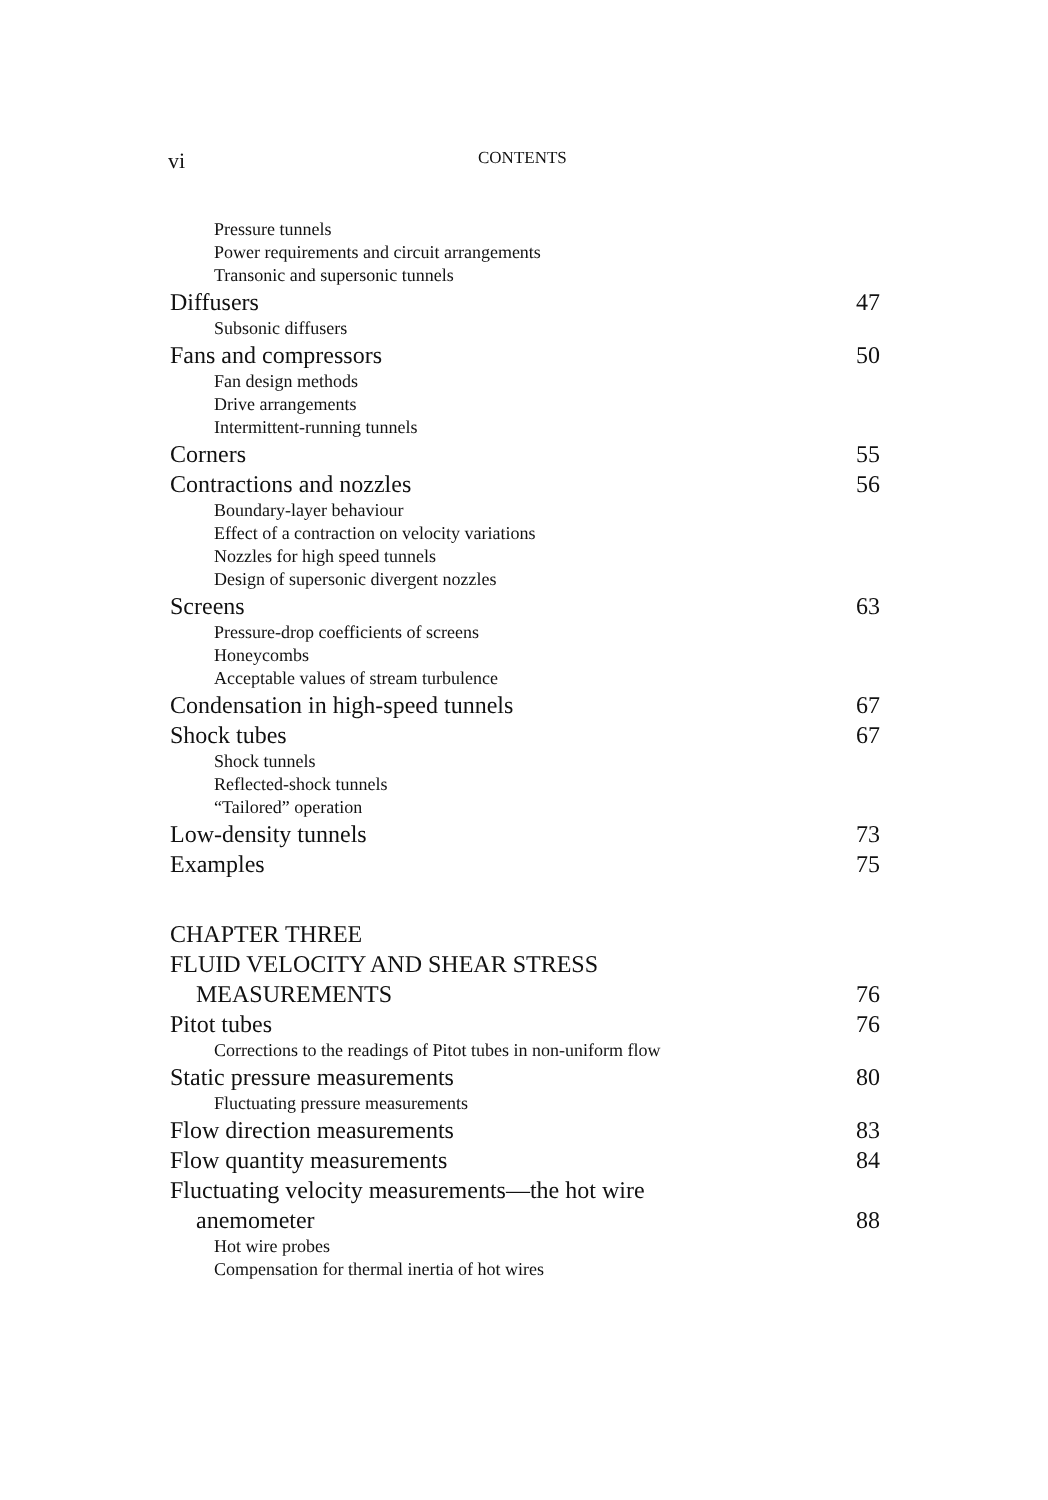vi CONTENTS
Pressure tunnels
Power requirements and circuit arrangements
Transonic and supersonic tunnels
Diffusers 47
Subsonic diffusers
Fans and compressors 50
Fan design methods
Drive arrangements
Intermittent-running tunnels
Corners 55
Contractions and nozzles 56
Boundary-layer behaviour
Effect of a contraction on velocity variations
Nozzles for high speed tunnels
Design of supersonic divergent nozzles
Screens 63
Pressure-drop coefficients of screens
Honeycombs
Acceptable values of stream turbulence
Condensation in high-speed tunnels 67
Shock tubes 67
Shock tunnels
Reflected-shock tunnels
“Tailored” operation
Low-density tunnels 73
Examples 75
CHAPTER THREE
FLUID VELOCITY AND SHEAR STRESS
MEASUREMENTS 76
Pitot tubes 76
Corrections to the readings of Pitot tubes in non-uniform flow
Static pressure measurements 80
Fluctuating pressure measurements
Flow direction measurements 83
Flow quantity measurements 84
Fluctuating velocity measurements—the hot wire
anemometer 88
Hot wire probes
Compensation for thermal inertia of hot wires